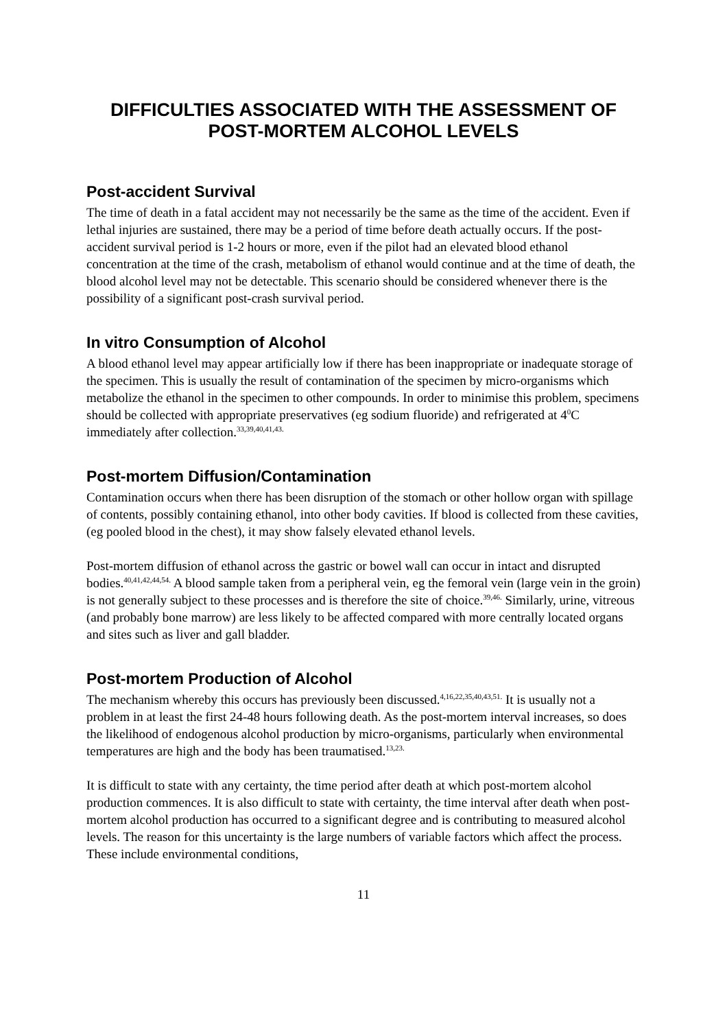DIFFICULTIES ASSOCIATED WITH THE ASSESSMENT OF POST-MORTEM ALCOHOL LEVELS
Post-accident Survival
The time of death in a fatal accident may not necessarily be the same as the time of the accident. Even if lethal injuries are sustained, there may be a period of time before death actually occurs. If the post-accident survival period is 1-2 hours or more, even if the pilot had an elevated blood ethanol concentration at the time of the crash, metabolism of ethanol would continue and at the time of death, the blood alcohol level may not be detectable. This scenario should be considered whenever there is the possibility of a significant post-crash survival period.
In vitro Consumption of Alcohol
A blood ethanol level may appear artificially low if there has been inappropriate or inadequate storage of the specimen. This is usually the result of contamination of the specimen by micro-organisms which metabolize the ethanol in the specimen to other compounds. In order to minimise this problem, specimens should be collected with appropriate preservatives (eg sodium fluoride) and refrigerated at 4<sup>0</sup>C immediately after collection.<sup>33,39,40,41,43.</sup>
Post-mortem Diffusion/Contamination
Contamination occurs when there has been disruption of the stomach or other hollow organ with spillage of contents, possibly containing ethanol, into other body cavities. If blood is collected from these cavities, (eg pooled blood in the chest), it may show falsely elevated ethanol levels.
Post-mortem diffusion of ethanol across the gastric or bowel wall can occur in intact and disrupted bodies.<sup>40,41,42,44,54.</sup> A blood sample taken from a peripheral vein, eg the femoral vein (large vein in the groin) is not generally subject to these processes and is therefore the site of choice.<sup>39,46.</sup> Similarly, urine, vitreous (and probably bone marrow) are less likely to be affected compared with more centrally located organs and sites such as liver and gall bladder.
Post-mortem Production of Alcohol
The mechanism whereby this occurs has previously been discussed.<sup>4,16,22,35,40,43,51.</sup> It is usually not a problem in at least the first 24-48 hours following death. As the post-mortem interval increases, so does the likelihood of endogenous alcohol production by micro-organisms, particularly when environmental temperatures are high and the body has been traumatised.<sup>13,23.</sup>
It is difficult to state with any certainty, the time period after death at which post-mortem alcohol production commences. It is also difficult to state with certainty, the time interval after death when post-mortem alcohol production has occurred to a significant degree and is contributing to measured alcohol levels. The reason for this uncertainty is the large numbers of variable factors which affect the process. These include environmental conditions,
11